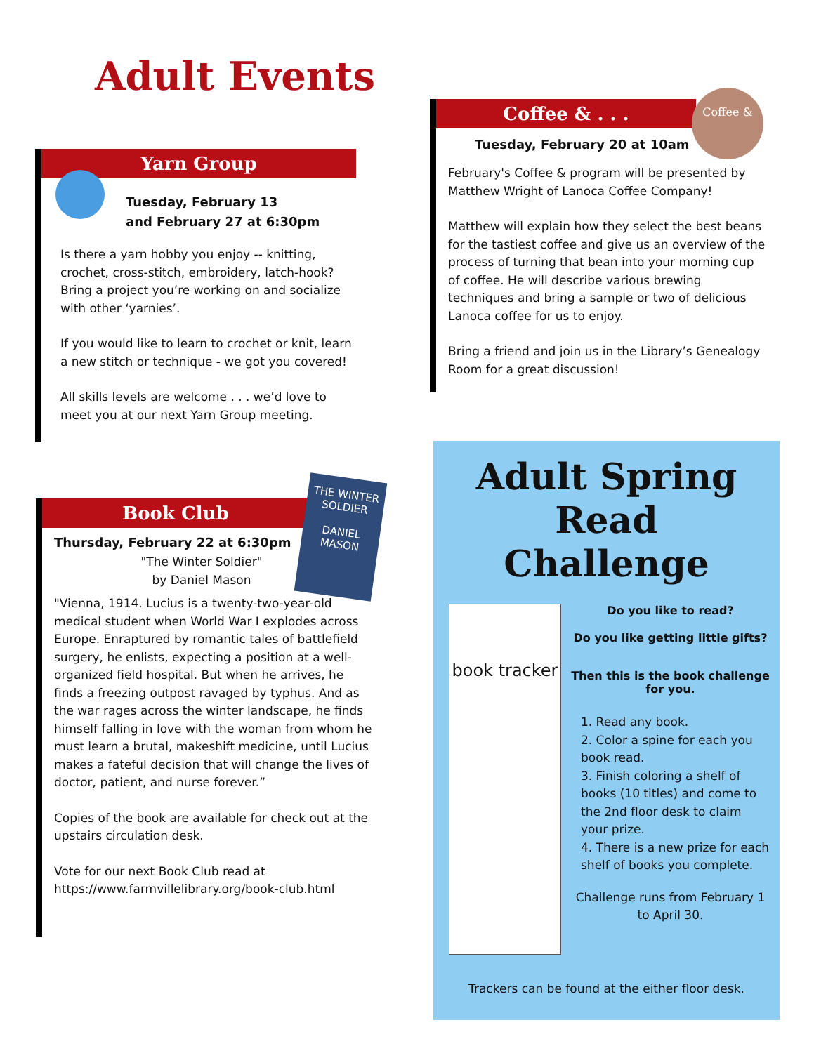Adult Events
Yarn Group
Tuesday, February 13
and February 27 at 6:30pm
Is there a yarn hobby you enjoy -- knitting, crochet, cross-stitch, embroidery, latch-hook? Bring a project you’re working on and socialize with other ‘yarnies’.
If you would like to learn to crochet or knit, learn a new stitch or technique - we got you covered!
All skills levels are welcome . . . we’d love to meet you at our next Yarn Group meeting.
Coffee & . . .
Tuesday, February 20 at 10am
February's Coffee & program will be presented by Matthew Wright of Lanoca Coffee Company!
Matthew will explain how they select the best beans for the tastiest coffee and give us an overview of the process of turning that bean into your morning cup of coffee. He will describe various brewing techniques and bring a sample or two of delicious Lanoca coffee for us to enjoy.
Bring a friend and join us in the Library’s Genealogy Room for a great discussion!
Coffee &
Book Club
Thursday, February 22 at 6:30pm
"The Winter Soldier"
by Daniel Mason
"Vienna, 1914. Lucius is a twenty-two-year-old medical student when World War I explodes across Europe. Enraptured by romantic tales of battlefield surgery, he enlists, expecting a position at a well-organized field hospital. But when he arrives, he finds a freezing outpost ravaged by typhus. And as the war rages across the winter landscape, he finds himself falling in love with the woman from whom he must learn a brutal, makeshift medicine, until Lucius makes a fateful decision that will change the lives of doctor, patient, and nurse forever.”
Copies of the book are available for check out at the upstairs circulation desk.
Vote for our next Book Club read at https://www.farmvillelibrary.org/book-club.html
THE WINTER SOLDIER
DANIEL MASON
Adult Spring
Read
Challenge
book tracker
Do you like to read?
Do you like getting little gifts?
Then this is the book challenge for you.
1. Read any book.
2. Color a spine for each you book read.
3. Finish coloring a shelf of books (10 titles) and come to the 2nd floor desk to claim your prize.
4. There is a new prize for each shelf of books you complete.
Challenge runs from February 1 to April 30.
Trackers can be found at the either floor desk.